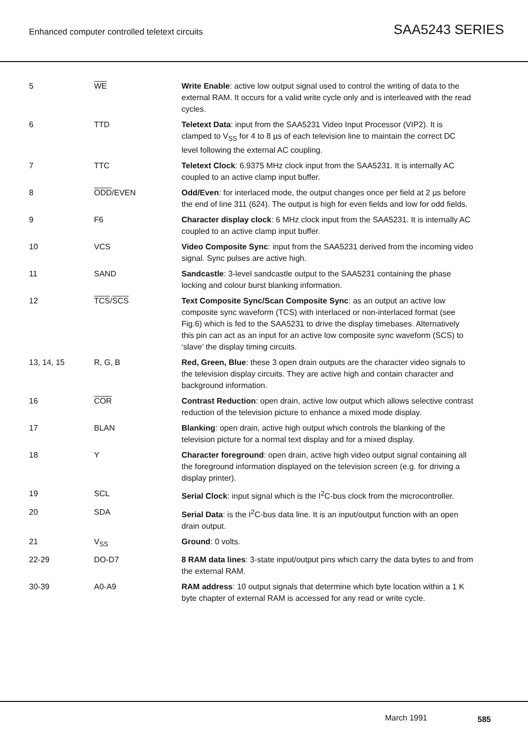Enhanced computer controlled teletext circuits
SAA5243 SERIES
| 5 | WE | Write Enable : active low output signal used to control the writing of data to the external RAM. It occurs for a valid write cycle only and is interleaved with the read cycles. |
| 6 | TTD | Teletext Data : input from the SAA5231 Video Input Processor (VIP2). It is clamped to V<sub>SS</sub> for 4 to 8 µs of each television line to maintain the correct DC level following the external AC coupling. |
| 7 | TTC | Teletext Clock : 6.9375 MHz clock input from the SAA5231. It is internally AC coupled to an active clamp input buffer. |
| 8 | ODD /EVEN | Odd/Even : for interlaced mode, the output changes once per field at 2 µs before the end of line 311 (624). The output is high for even fields and low for odd fields. |
| 9 | F6 | Character display clock : 6 MHz clock input from the SAA5231. It is internally AC coupled to an active clamp input buffer. |
| 10 | VCS | Video Composite Sync : input from the SAA5231 derived from the incoming video signal. Sync pulses are active high. |
| 11 | SAND | Sandcastle : 3-level sandcastle output to the SAA5231 containing the phase locking and colour burst blanking information. |
| 12 | TCS / SCS | Text Composite Sync/Scan Composite Sync : as an output an active low composite sync waveform (TCS) with interlaced or non-interlaced format (see Fig.6) which is fed to the SAA5231 to drive the display timebases. Alternatively this pin can act as an input for an active low composite sync waveform (SCS) to ‘slave’ the display timing circuits. |
| 13, 14, 15 | R, G, B | Red, Green, Blue : these 3 open drain outputs are the character video signals to the television display circuits. They are active high and contain character and background information. |
| 16 | COR | Contrast Reduction : open drain, active low output which allows selective contrast reduction of the television picture to enhance a mixed mode display. |
| 17 | BLAN | Blanking : open drain, active high output which controls the blanking of the television picture for a normal text display and for a mixed display. |
| 18 | Y | Character foreground : open drain, active high video output signal containing all the foreground information displayed on the television screen (e.g. for driving a display printer). |
| 19 | SCL | Serial Clock : input signal which is the I<sup>2</sup>C-bus clock from the microcontroller. |
| 20 | SDA | Serial Data : is the I<sup>2</sup>C-bus data line. It is an input/output function with an open drain output. |
| 21 | V<sub>SS</sub> | Ground : 0 volts. |
| 22-29 | DO-D7 | 8 RAM data lines : 3-state input/output pins which carry the data bytes to and from the external RAM. |
| 30-39 | A0-A9 | RAM address : 10 output signals that determine which byte location within a 1 K byte chapter of external RAM is accessed for any read or write cycle. |
March 1991 585